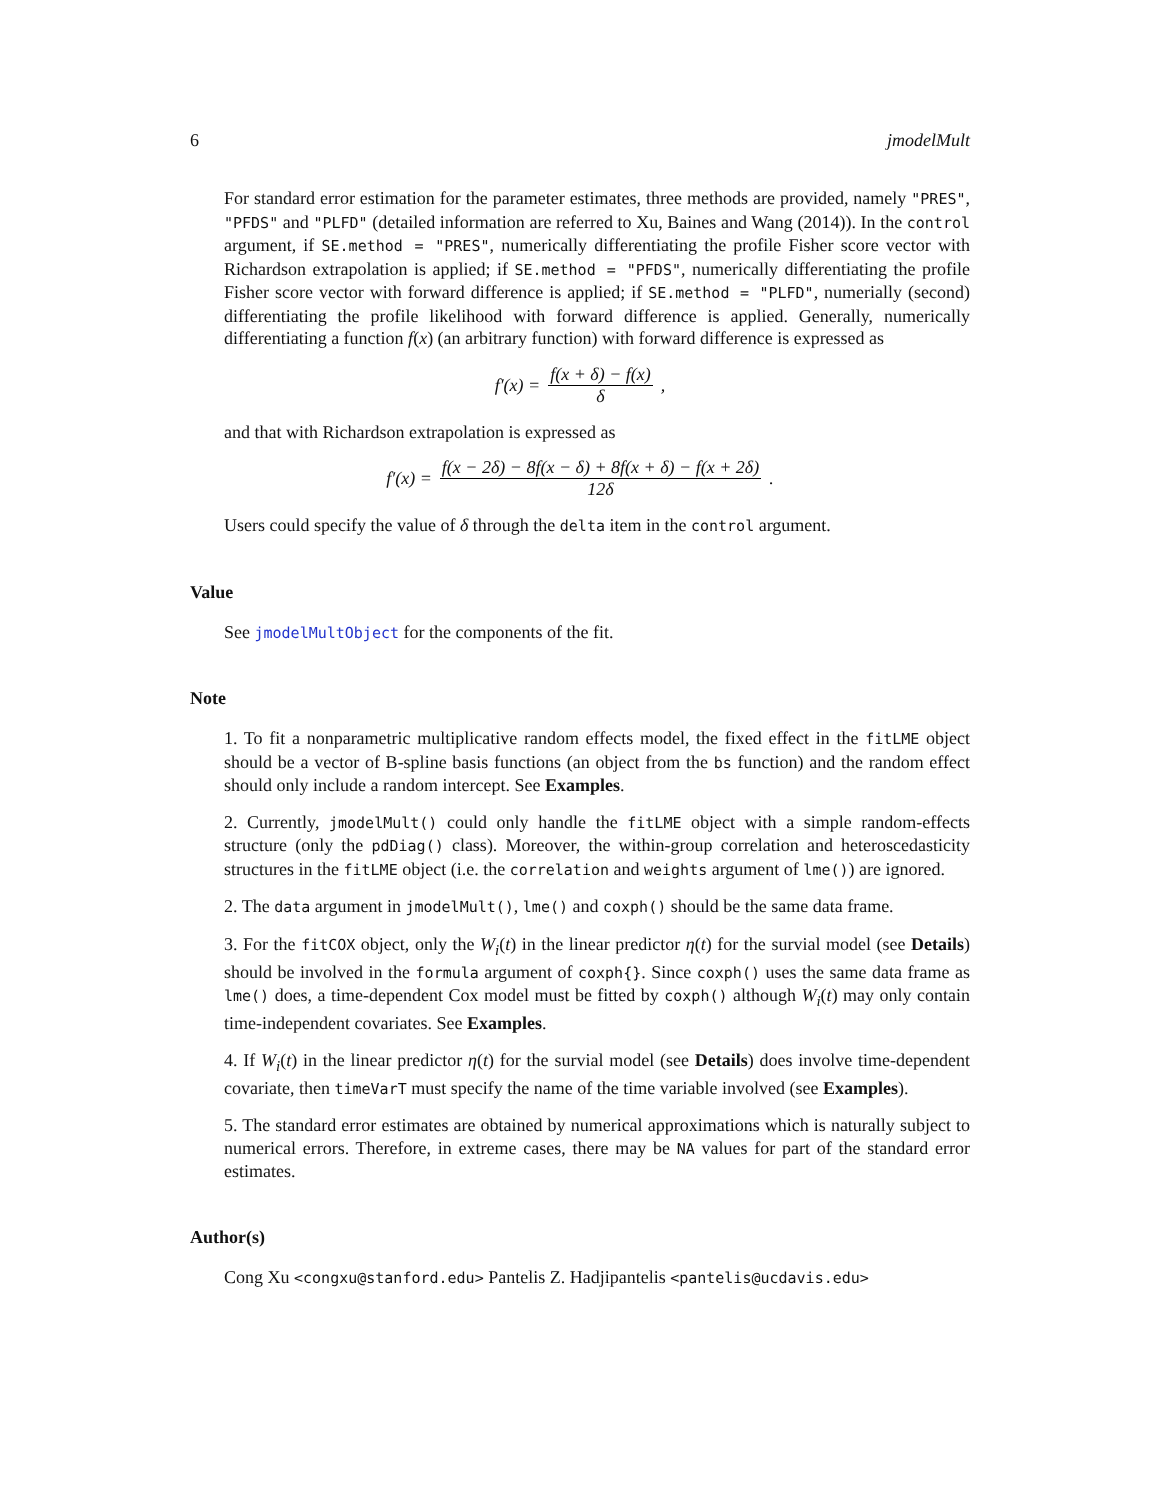6 jmodelMult
For standard error estimation for the parameter estimates, three methods are provided, namely "PRES", "PFDS" and "PLFD" (detailed information are referred to Xu, Baines and Wang (2014)). In the control argument, if SE.method = "PRES", numerically differentiating the profile Fisher score vector with Richardson extrapolation is applied; if SE.method = "PFDS", numerically differentiating the profile Fisher score vector with forward difference is applied; if SE.method = "PLFD", numerially (second) differentiating the profile likelihood with forward difference is applied. Generally, numerically differentiating a function f(x) (an arbitrary function) with forward difference is expressed as
f′(x) = f(x + δ) − f(x) δ,
and that with Richardson extrapolation is expressed as
f′(x) = f(x − 2δ) − 8f(x − δ) + 8f(x + δ) − f(x + 2δ) 12δ.
Users could specify the value of δ through the delta item in the control argument.
Value
See jmodelMultObject for the components of the fit.
Note
1. To fit a nonparametric multiplicative random effects model, the fixed effect in the fitLME object should be a vector of B-spline basis functions (an object from the bs function) and the random effect should only include a random intercept. See Examples.
2. Currently, jmodelMult() could only handle the fitLME object with a simple random-effects structure (only the pdDiag() class). Moreover, the within-group correlation and heteroscedasticity structures in the fitLME object (i.e. the correlation and weights argument of lme()) are ignored.
2. The data argument in jmodelMult(), lme() and coxph() should be the same data frame.
3. For the fitCOX object, only the W<sub>i</sub>(t) in the linear predictor η(t) for the survial model (see Details) should be involved in the formula argument of coxph{}. Since coxph() uses the same data frame as lme() does, a time-dependent Cox model must be fitted by coxph() although W<sub>i</sub>(t) may only contain time-independent covariates. See Examples.
4. If W<sub>i</sub>(t) in the linear predictor η(t) for the survial model (see Details) does involve time-dependent covariate, then timeVarT must specify the name of the time variable involved (see Examples).
5. The standard error estimates are obtained by numerical approximations which is naturally subject to numerical errors. Therefore, in extreme cases, there may be NA values for part of the standard error estimates.
Author(s)
Cong Xu <congxu@stanford.edu> Pantelis Z. Hadjipantelis <pantelis@ucdavis.edu>